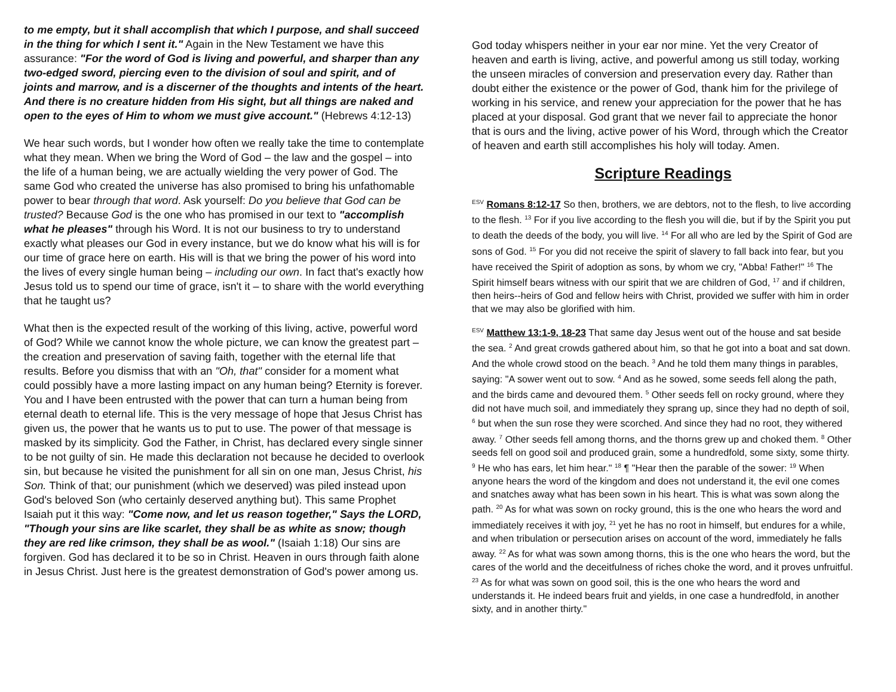to me empty, but it shall accomplish that which I purpose, and shall succeed in the thing for which I sent it." Again in the New Testament we have this assurance: "For the word of God is living and powerful, and sharper than any two-edged sword, piercing even to the division of soul and spirit, and of joints and marrow, and is a discerner of the thoughts and intents of the heart. And there is no creature hidden from His sight, but all things are naked and open to the eyes of Him to whom we must give account." (Hebrews 4:12-13)
We hear such words, but I wonder how often we really take the time to contemplate what they mean. When we bring the Word of God – the law and the gospel – into the life of a human being, we are actually wielding the very power of God. The same God who created the universe has also promised to bring his unfathomable power to bear through that word. Ask yourself: Do you believe that God can be trusted? Because God is the one who has promised in our text to "accomplish what he pleases" through his Word. It is not our business to try to understand exactly what pleases our God in every instance, but we do know what his will is for our time of grace here on earth. His will is that we bring the power of his word into the lives of every single human being – including our own. In fact that's exactly how Jesus told us to spend our time of grace, isn't it – to share with the world everything that he taught us?
What then is the expected result of the working of this living, active, powerful word of God? While we cannot know the whole picture, we can know the greatest part – the creation and preservation of saving faith, together with the eternal life that results. Before you dismiss that with an "Oh, that" consider for a moment what could possibly have a more lasting impact on any human being? Eternity is forever. You and I have been entrusted with the power that can turn a human being from eternal death to eternal life. This is the very message of hope that Jesus Christ has given us, the power that he wants us to put to use. The power of that message is masked by its simplicity. God the Father, in Christ, has declared every single sinner to be not guilty of sin. He made this declaration not because he decided to overlook sin, but because he visited the punishment for all sin on one man, Jesus Christ, his Son. Think of that; our punishment (which we deserved) was piled instead upon God's beloved Son (who certainly deserved anything but). This same Prophet Isaiah put it this way: "Come now, and let us reason together," Says the LORD, "Though your sins are like scarlet, they shall be as white as snow; though they are red like crimson, they shall be as wool." (Isaiah 1:18) Our sins are forgiven. God has declared it to be so in Christ. Heaven in ours through faith alone in Jesus Christ. Just here is the greatest demonstration of God's power among us.
God today whispers neither in your ear nor mine. Yet the very Creator of heaven and earth is living, active, and powerful among us still today, working the unseen miracles of conversion and preservation every day. Rather than doubt either the existence or the power of God, thank him for the privilege of working in his service, and renew your appreciation for the power that he has placed at your disposal. God grant that we never fail to appreciate the honor that is ours and the living, active power of his Word, through which the Creator of heaven and earth still accomplishes his holy will today. Amen.
Scripture Readings
<sup>ESV</sup> Romans 8:12-17 So then, brothers, we are debtors, not to the flesh, to live according to the flesh. <sup>13</sup> For if you live according to the flesh you will die, but if by the Spirit you put to death the deeds of the body, you will live. <sup>14</sup> For all who are led by the Spirit of God are sons of God. <sup>15</sup> For you did not receive the spirit of slavery to fall back into fear, but you have received the Spirit of adoption as sons, by whom we cry, "Abba! Father!" <sup>16</sup> The Spirit himself bears witness with our spirit that we are children of God, <sup>17</sup> and if children, then heirs--heirs of God and fellow heirs with Christ, provided we suffer with him in order that we may also be glorified with him.
<sup>ESV</sup> Matthew 13:1-9, 18-23 That same day Jesus went out of the house and sat beside the sea. <sup>2</sup> And great crowds gathered about him, so that he got into a boat and sat down. And the whole crowd stood on the beach. <sup>3</sup> And he told them many things in parables, saying: "A sower went out to sow. <sup>4</sup> And as he sowed, some seeds fell along the path, and the birds came and devoured them. <sup>5</sup> Other seeds fell on rocky ground, where they did not have much soil, and immediately they sprang up, since they had no depth of soil, <sup>6</sup> but when the sun rose they were scorched. And since they had no root, they withered away. <sup>7</sup> Other seeds fell among thorns, and the thorns grew up and choked them. <sup>8</sup> Other seeds fell on good soil and produced grain, some a hundredfold, some sixty, some thirty. <sup>9</sup> He who has ears, let him hear." <sup>18</sup> ¶ "Hear then the parable of the sower: <sup>19</sup> When anyone hears the word of the kingdom and does not understand it, the evil one comes and snatches away what has been sown in his heart. This is what was sown along the path. <sup>20</sup> As for what was sown on rocky ground, this is the one who hears the word and immediately receives it with joy, <sup>21</sup> yet he has no root in himself, but endures for a while, and when tribulation or persecution arises on account of the word, immediately he falls away. <sup>22</sup> As for what was sown among thorns, this is the one who hears the word, but the cares of the world and the deceitfulness of riches choke the word, and it proves unfruitful. <sup>23</sup> As for what was sown on good soil, this is the one who hears the word and understands it. He indeed bears fruit and yields, in one case a hundredfold, in another sixty, and in another thirty."